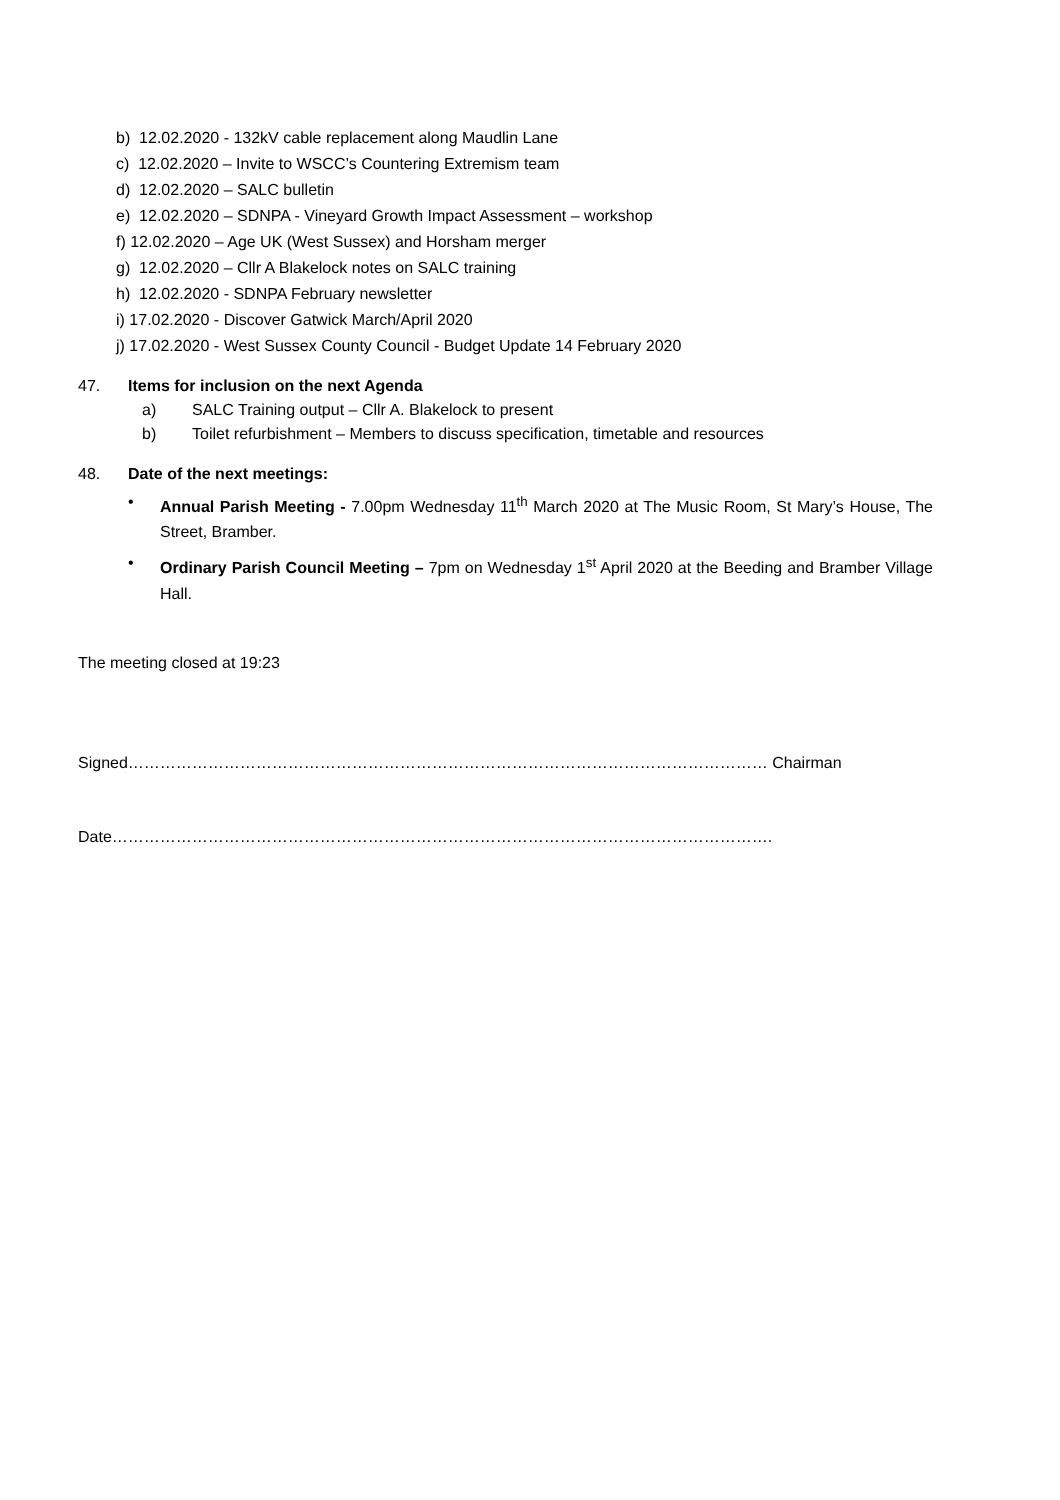b) 12.02.2020 - 132kV cable replacement along Maudlin Lane
c) 12.02.2020 – Invite to WSCC’s Countering Extremism team
d) 12.02.2020 – SALC bulletin
e) 12.02.2020 – SDNPA - Vineyard Growth Impact Assessment – workshop
f) 12.02.2020 – Age UK (West Sussex) and Horsham merger
g) 12.02.2020 – Cllr A Blakelock notes on SALC training
h) 12.02.2020 - SDNPA February newsletter
i) 17.02.2020 - Discover Gatwick March/April 2020
j) 17.02.2020 - West Sussex County Council - Budget Update 14 February 2020
47. Items for inclusion on the next Agenda
a) SALC Training output – Cllr A. Blakelock to present
b) Toilet refurbishment – Members to discuss specification, timetable and resources
48. Date of the next meetings:
• Annual Parish Meeting - 7.00pm Wednesday 11<sup>th</sup> March 2020 at The Music Room, St Mary’s House, The Street, Bramber.
• Ordinary Parish Council Meeting – 7pm on Wednesday 1<sup>st</sup> April 2020 at the Beeding and Bramber Village Hall.
The meeting closed at 19:23
Signed………………………………………………………………………………………………………… Chairman
Date…………………………………………………………………………………………………………….